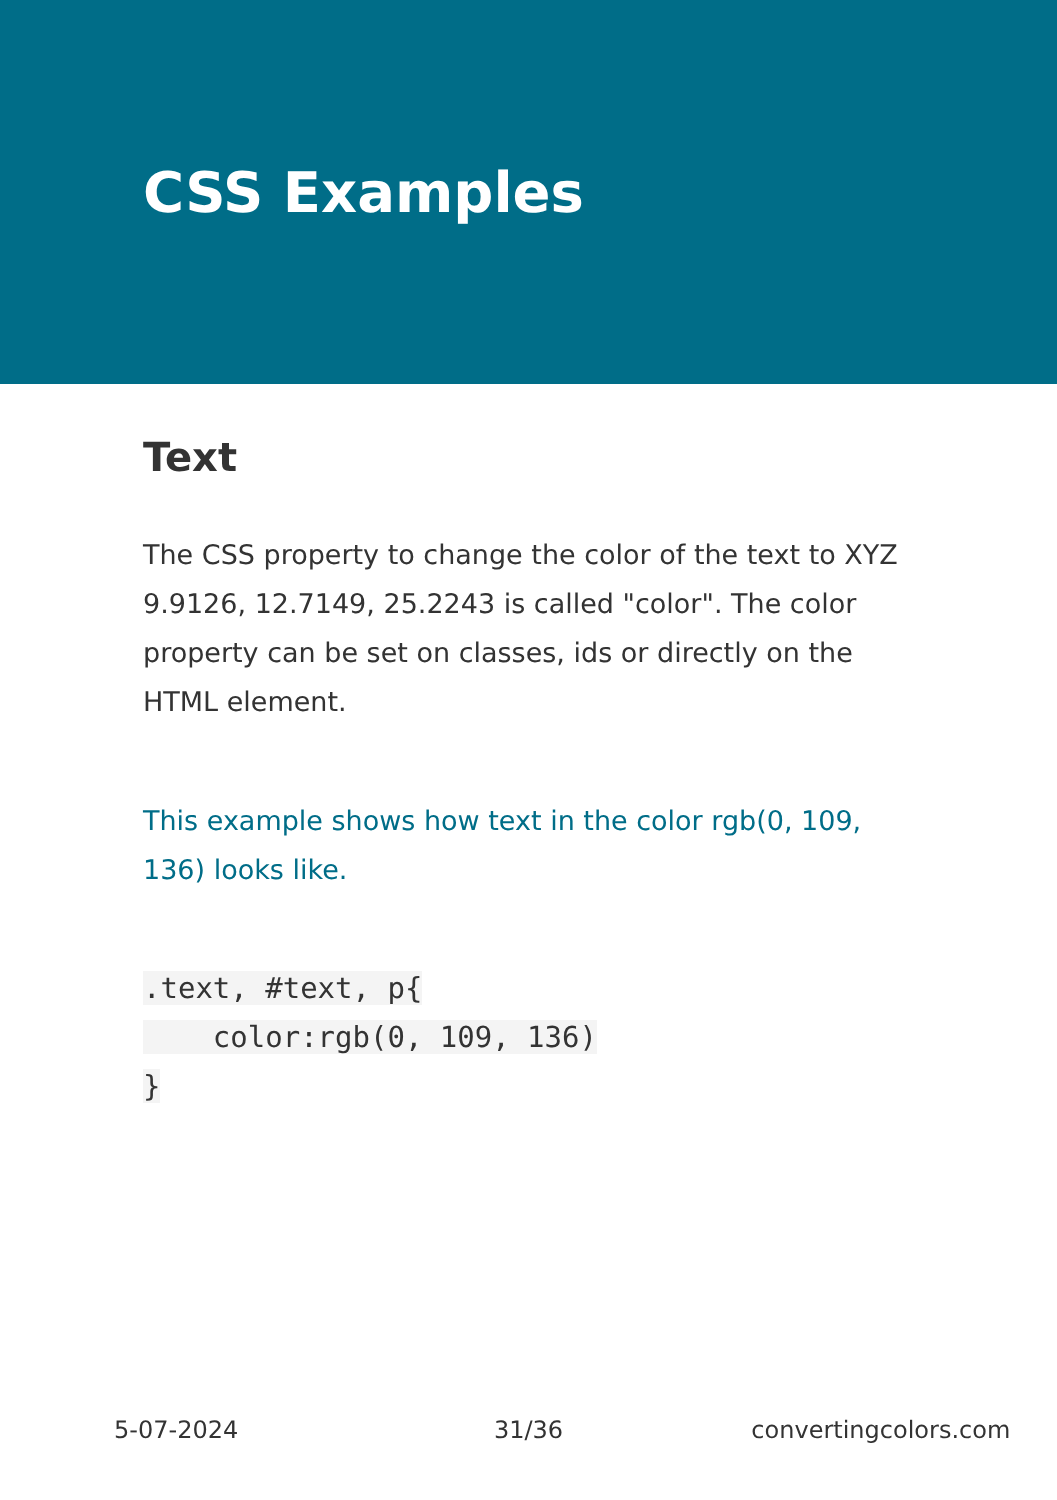CSS Examples
Text
The CSS property to change the color of the text to XYZ 9.9126, 12.7149, 25.2243 is called "color". The color property can be set on classes, ids or directly on the HTML element.
This example shows how text in the color rgb(0, 109, 136) looks like.
.text, #text, p{
    color:rgb(0, 109, 136)
}
5-07-2024 31/36 convertingcolors.com